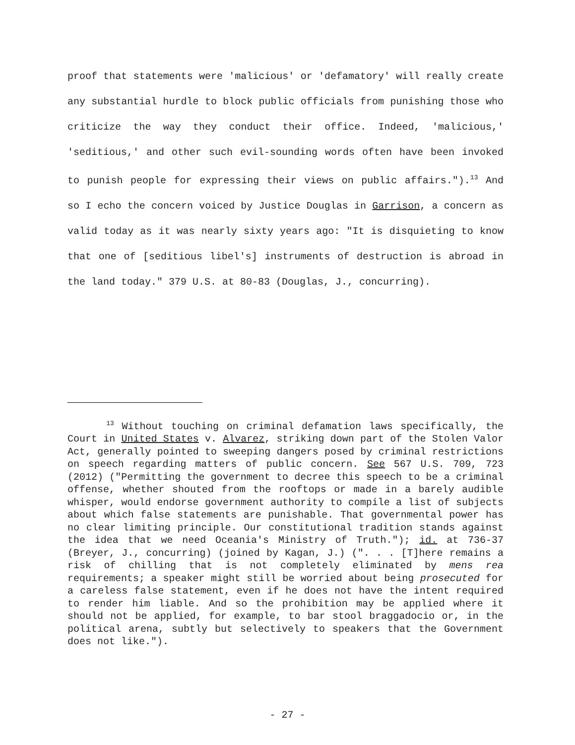proof that statements were 'malicious' or 'defamatory' will really create any substantial hurdle to block public officials from punishing those who criticize the way they conduct their office. Indeed, 'malicious,' 'seditious,' and other such evil-sounding words often have been invoked to punish people for expressing their views on public affairs.").<sup>13</sup> And so I echo the concern voiced by Justice Douglas in Garrison, a concern as valid today as it was nearly sixty years ago: "It is disquieting to know that one of [seditious libel's] instruments of destruction is abroad in the land today." 379 U.S. at 80-83 (Douglas, J., concurring).
<sup>13</sup> Without touching on criminal defamation laws specifically, the Court in United States v. Alvarez, striking down part of the Stolen Valor Act, generally pointed to sweeping dangers posed by criminal restrictions on speech regarding matters of public concern. See 567 U.S. 709, 723 (2012) ("Permitting the government to decree this speech to be a criminal offense, whether shouted from the rooftops or made in a barely audible whisper, would endorse government authority to compile a list of subjects about which false statements are punishable. That governmental power has no clear limiting principle. Our constitutional tradition stands against the idea that we need Oceania's Ministry of Truth."); id. at 736-37 (Breyer, J., concurring) (joined by Kagan, J.) (". . . [T]here remains a risk of chilling that is not completely eliminated by mens rea requirements; a speaker might still be worried about being prosecuted for a careless false statement, even if he does not have the intent required to render him liable. And so the prohibition may be applied where it should not be applied, for example, to bar stool braggadocio or, in the political arena, subtly but selectively to speakers that the Government does not like.").
- 27 -